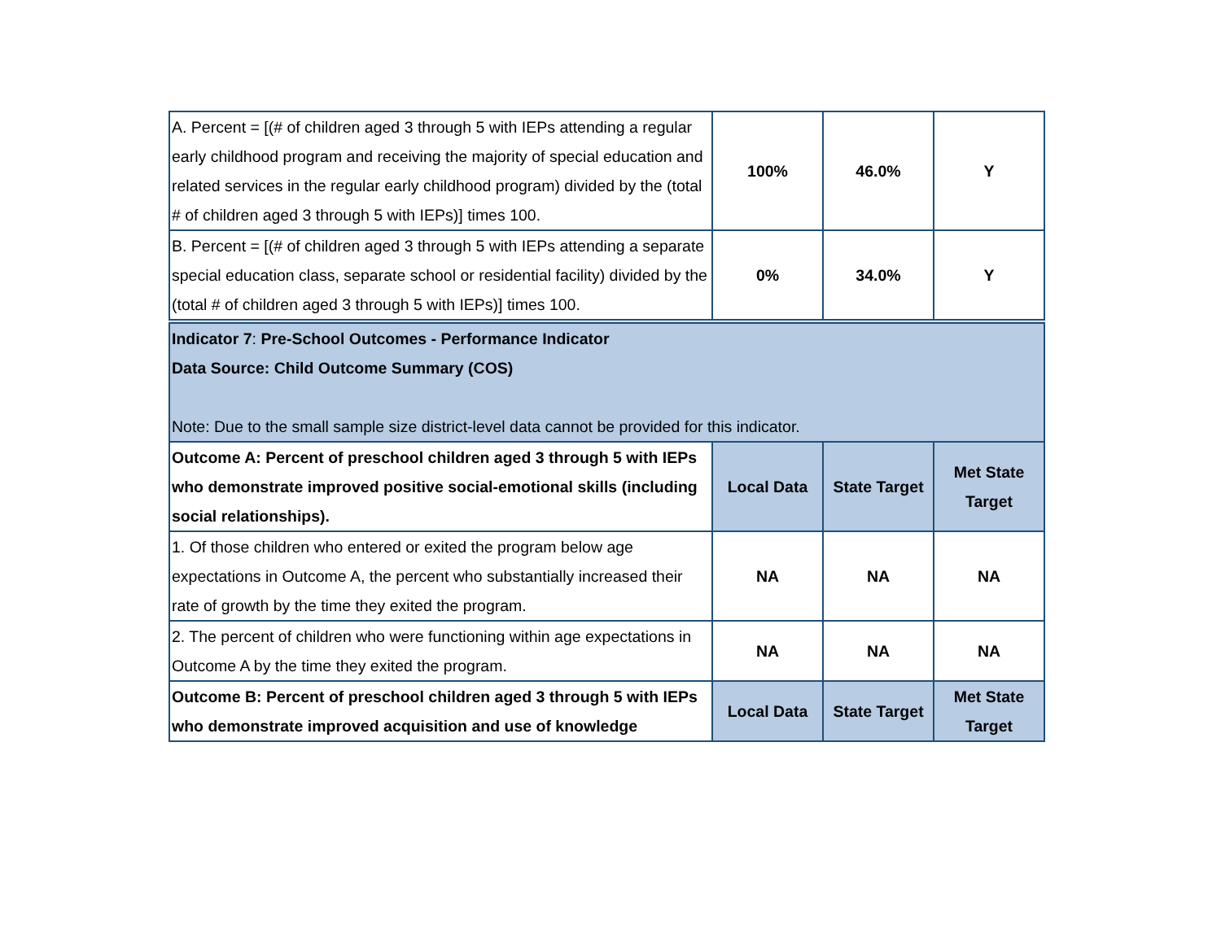| A. Percent = [(# of children aged 3 through 5 with IEPs attending a regular early childhood program and receiving the majority of special education and related services in the regular early childhood program) divided by the (total # of children aged 3 through 5 with IEPs)] times 100. | 100% | 46.0% | Y |
| B. Percent = [(# of children aged 3 through 5 with IEPs attending a separate special education class, separate school or residential facility) divided by the (total # of children aged 3 through 5 with IEPs)] times 100. | 0% | 34.0% | Y |
| Indicator 7 : Pre-School Outcomes - Performance Indicator Data Source: Child Outcome Summary (COS) Note: Due to the small sample size district-level data cannot be provided for this indicator. | | | |
| Outcome A: Percent of preschool children aged 3 through 5 with IEPs who demonstrate improved positive social-emotional skills (including social relationships). | Local Data | State Target | Met State Target |
| 1. Of those children who entered or exited the program below age expectations in Outcome A, the percent who substantially increased their rate of growth by the time they exited the program. | NA | NA | NA |
| 2. The percent of children who were functioning within age expectations in Outcome A by the time they exited the program. | NA | NA | NA |
| Outcome B: Percent of preschool children aged 3 through 5 with IEPs who demonstrate improved acquisition and use of knowledge | Local Data | State Target | Met State Target |